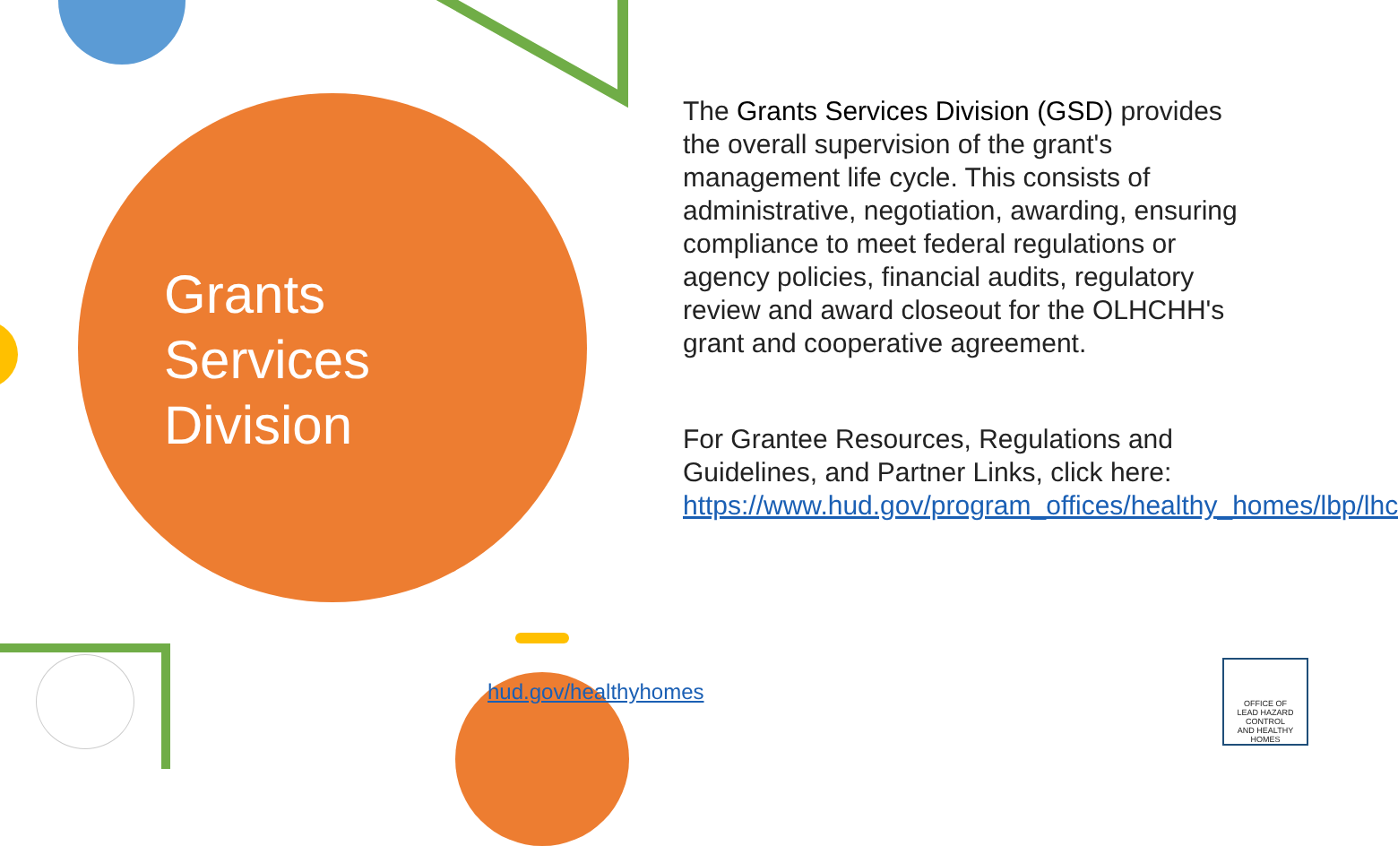Grants
Services
Division
The Grants Services Division (GSD) provides the overall supervision of the grant's management life cycle. This consists of administrative, negotiation, awarding, ensuring compliance to meet federal regulations or agency policies, financial audits, regulatory review and award closeout for the OLHCHH's grant and cooperative agreement.
For Grantee Resources, Regulations and Guidelines, and Partner Links, click here: https://www.hud.gov/program_offices/healthy_homes/lbp/lhc
hud.gov/healthyhomes
OFFICE OF
LEAD HAZARD CONTROL
AND HEALTHY HOMES